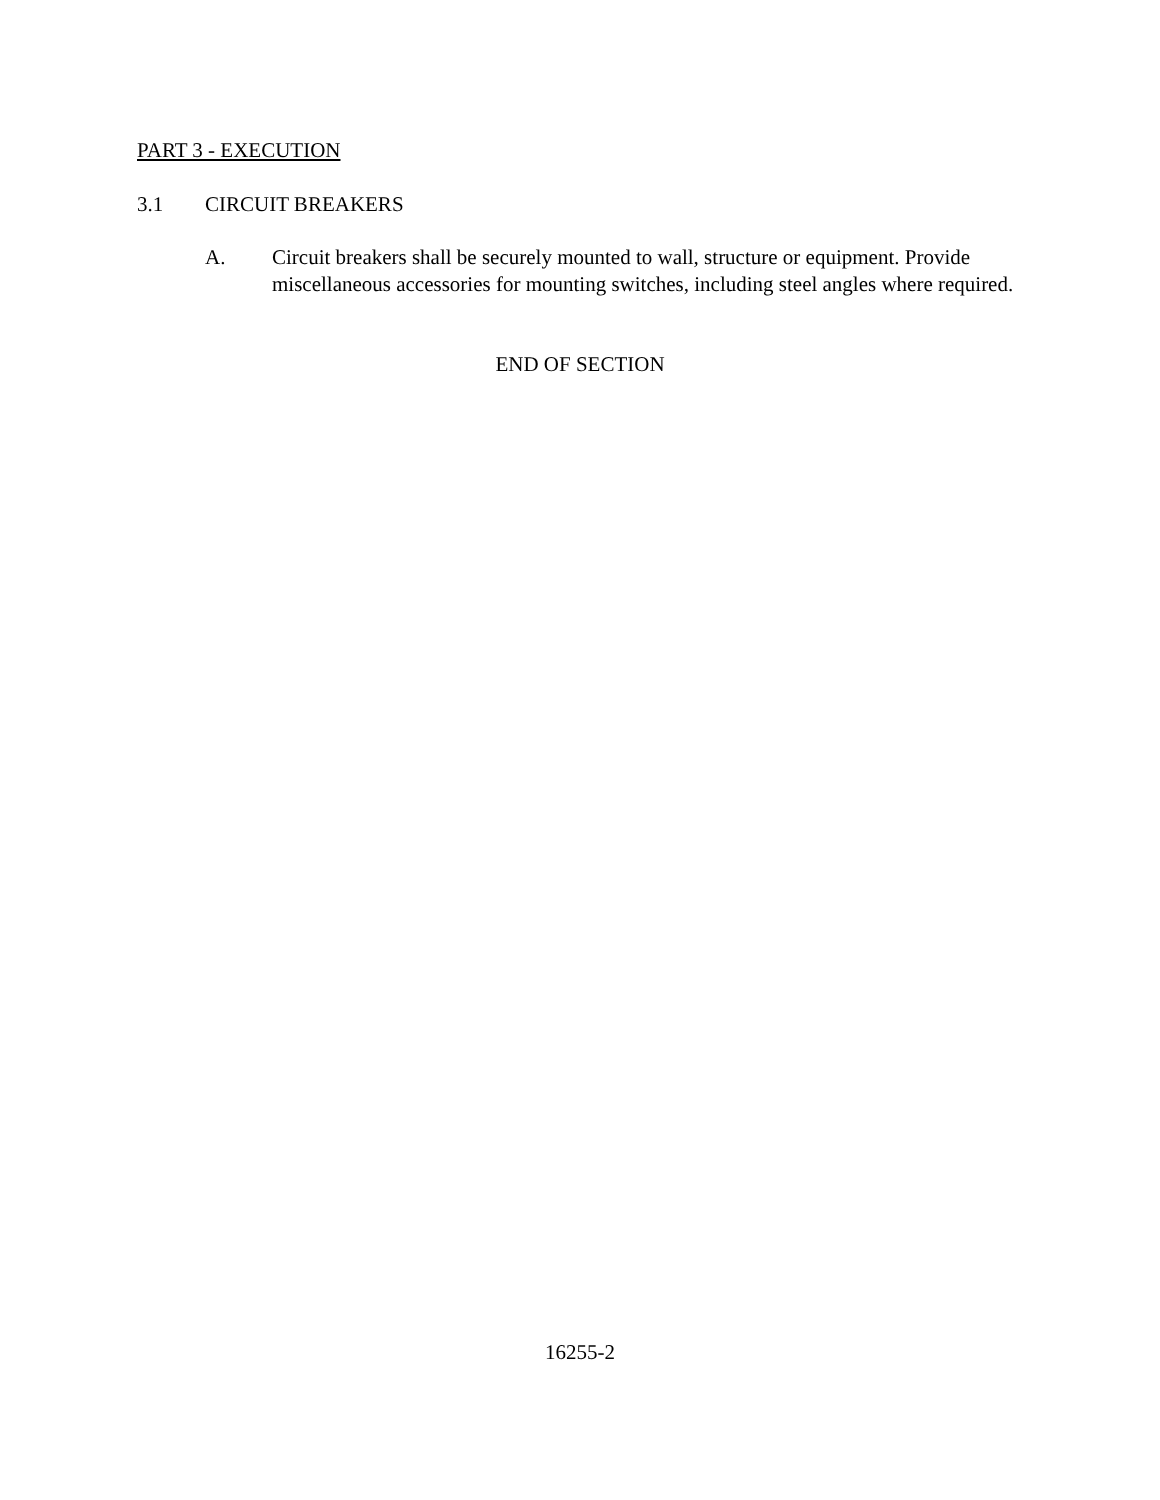PART 3 - EXECUTION
3.1 CIRCUIT BREAKERS
A. Circuit breakers shall be securely mounted to wall, structure or equipment. Provide miscellaneous accessories for mounting switches, including steel angles where required.
END OF SECTION
16255-2